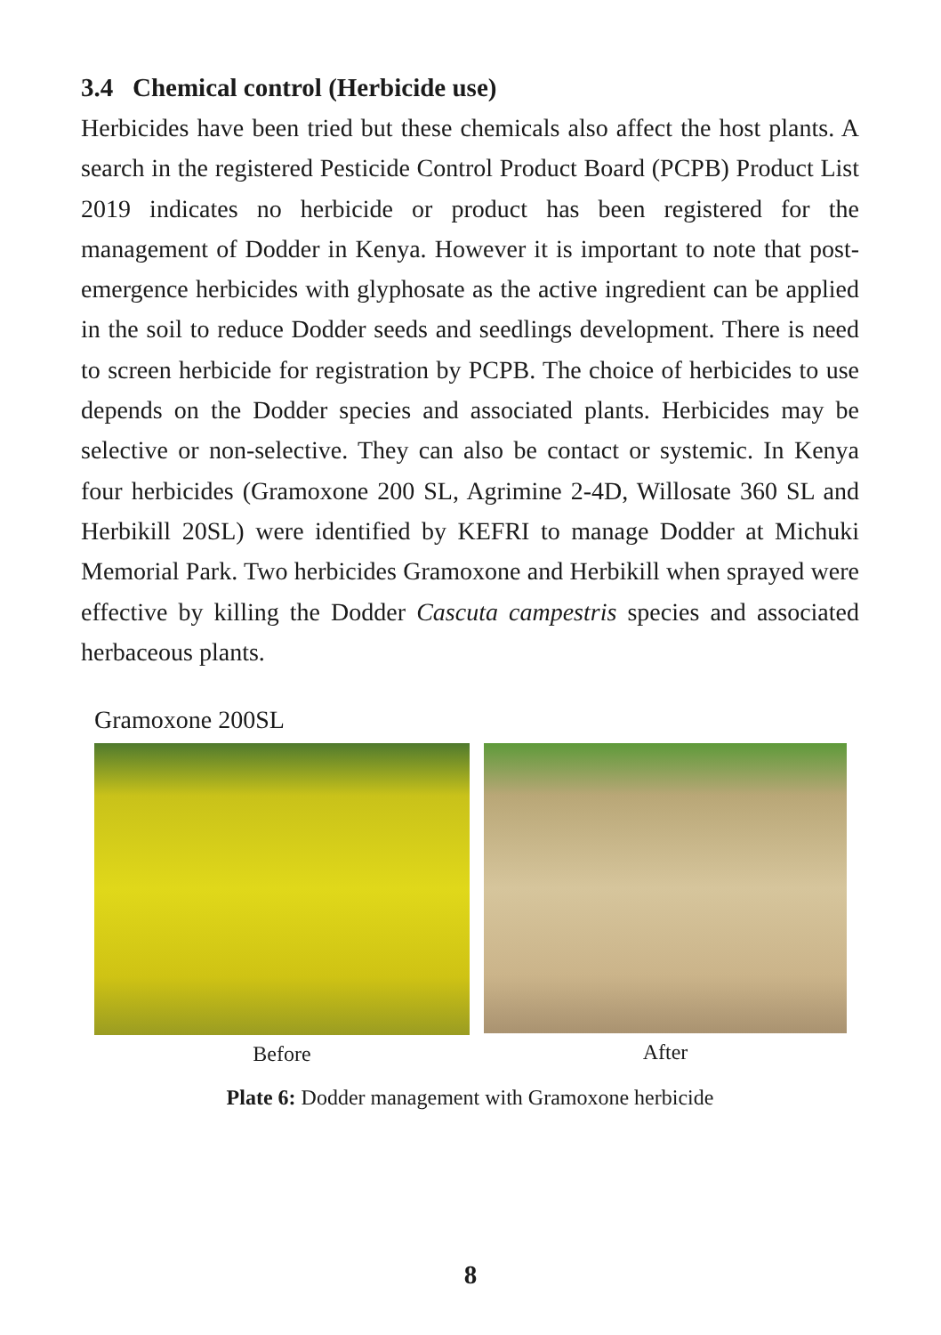3.4 Chemical control (Herbicide use)
Herbicides have been tried but these chemicals also affect the host plants. A search in the registered Pesticide Control Product Board (PCPB) Product List 2019 indicates no herbicide or product has been registered for the management of Dodder in Kenya. However it is important to note that post-emergence herbicides with glyphosate as the active ingredient can be applied in the soil to reduce Dodder seeds and seedlings development. There is need to screen herbicide for registration by PCPB. The choice of herbicides to use depends on the Dodder species and associated plants. Herbicides may be selective or non-selective. They can also be contact or systemic. In Kenya four herbicides (Gramoxone 200 SL, Agrimine 2-4D, Willosate 360 SL and Herbikill 20SL) were identified by KEFRI to manage Dodder at Michuki Memorial Park. Two herbicides Gramoxone and Herbikill when sprayed were effective by killing the Dodder Cascuta campestris species and associated herbaceous plants.
Gramoxone 200SL
Before After
Plate 6: Dodder management with Gramoxone herbicide
8